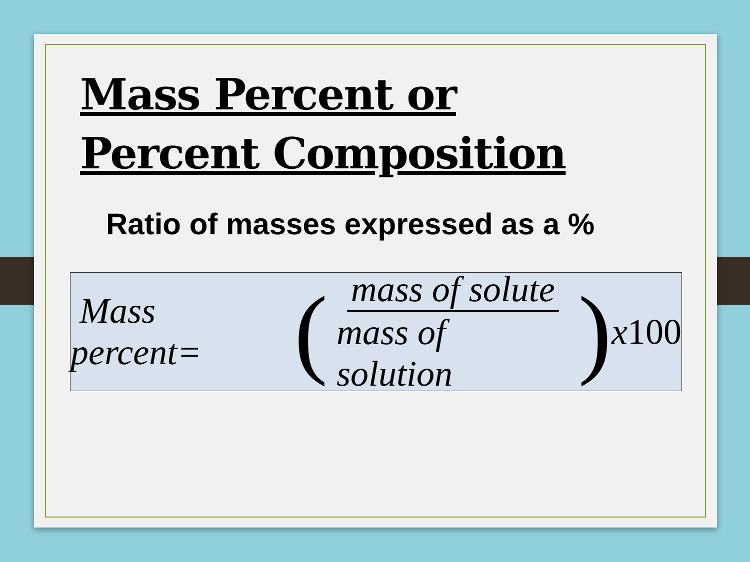Mass Percent or
Percent Composition
Ratio of masses expressed as a %
Mass percent= (mass of solute mass of solution) x 100